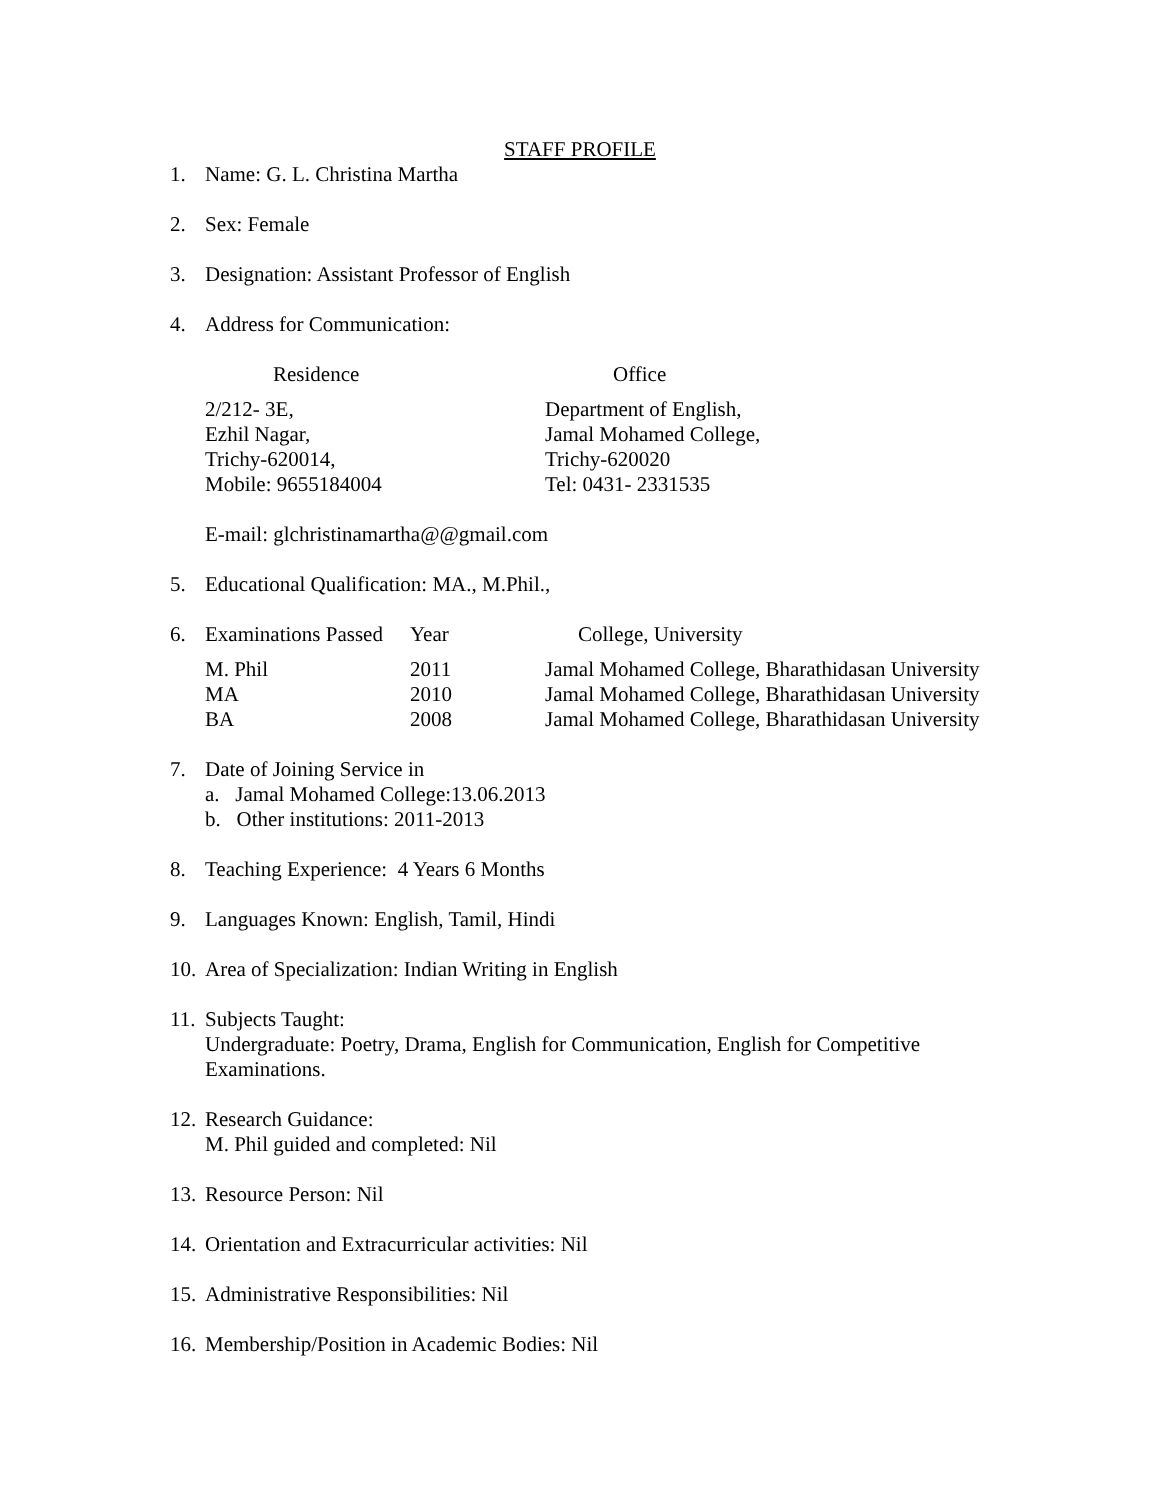STAFF PROFILE
1. Name: G. L. Christina Martha
2. Sex: Female
3. Designation: Assistant Professor of English
4. Address for Communication:
| Residence | Office |
| 2/212- 3E, Ezhil Nagar, Trichy-620014, Mobile: 9655184004 | Department of English, Jamal Mohamed College, Trichy-620020 Tel: 0431- 2331535 |
E-mail: glchristinamartha@@gmail.com
5. Educational Qualification: MA., M.Phil.,
| 6. | Examinations Passed | Year | College, University |
| M. Phil | 2011 | Jamal Mohamed College, Bharathidasan University |
| MA | 2010 | Jamal Mohamed College, Bharathidasan University |
| BA | 2008 | Jamal Mohamed College, Bharathidasan University |
7. Date of Joining Service in
a. Jamal Mohamed College:13.06.2013
b. Other institutions: 2011-2013
8. Teaching Experience: 4 Years 6 Months
9. Languages Known: English, Tamil, Hindi
10. Area of Specialization: Indian Writing in English
11. Subjects Taught:
Undergraduate: Poetry, Drama, English for Communication, English for Competitive
Examinations.
12. Research Guidance:
M. Phil guided and completed: Nil
13. Resource Person: Nil
14. Orientation and Extracurricular activities: Nil
15. Administrative Responsibilities: Nil
16. Membership/Position in Academic Bodies: Nil